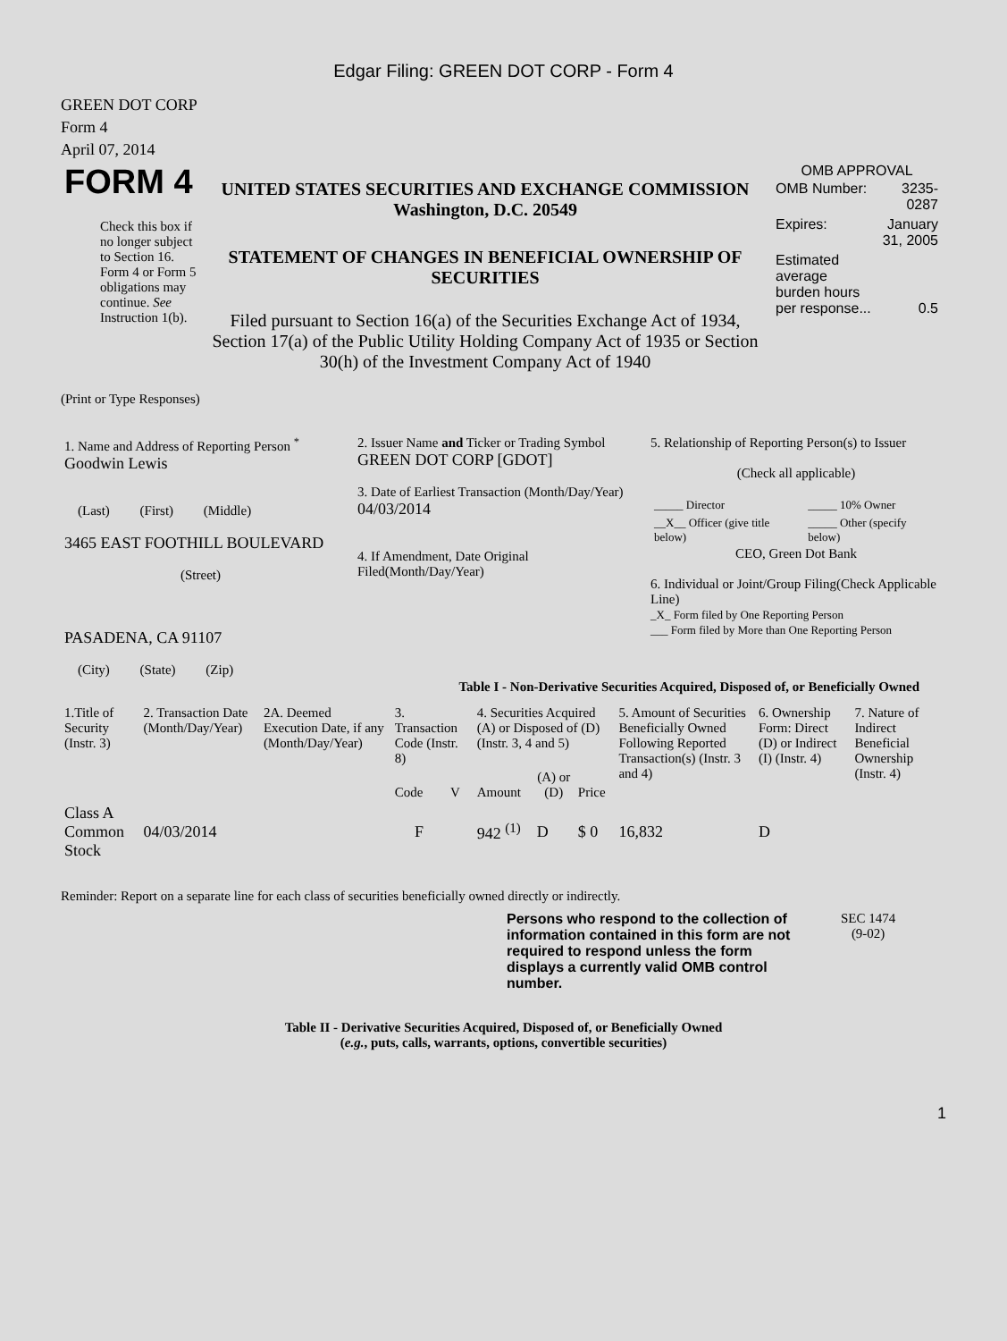Edgar Filing: GREEN DOT CORP - Form 4
GREEN DOT CORP
Form 4
April 07, 2014
| FORM 4 Check this box if no longer subject to Section 16. Form 4 or Form 5 obligations may continue. See Instruction 1(b). | UNITED STATES SECURITIES AND EXCHANGE COMMISSION Washington, D.C. 20549 STATEMENT OF CHANGES IN BENEFICIAL OWNERSHIP OF SECURITIES Filed pursuant to Section 16(a) of the Securities Exchange Act of 1934, Section 17(a) of the Public Utility Holding Company Act of 1935 or Section 30(h) of the Investment Company Act of 1940 | OMB APPROVAL / OMB Number: / 3235-0287 / / Expires: / January 31, 2005 / / Estimated average burden hours per response... / 0.5 / |
(Print or Type Responses)
| 1. Name and Address of Reporting Person <sup>*</sup> Goodwin Lewis (Last) (First) (Middle) 3465 EAST FOOTHILL BOULEVARD (Street) PASADENA, CA 91107 (City) (State) (Zip) | 2. Issuer Name and Ticker or Trading Symbol GREEN DOT CORP [GDOT] 3. Date of Earliest Transaction (Month/Day/Year) 04/03/2014 4. If Amendment, Date Original Filed(Month/Day/Year) | 5. Relationship of Reporting Person(s) to Issuer (Check all applicable) / _____ Director / _____ 10% Owner / / __X__ Officer (give title below) / _____ Other (specify below) / CEO, Green Dot Bank 6. Individual or Joint/Group Filing(Check Applicable Line) _X_ Form filed by One Reporting Person ___ Form filed by More than One Reporting Person |
Table I - Non-Derivative Securities Acquired, Disposed of, or Beneficially Owned
| 1.Title of Security (Instr. 3) | 2. Transaction Date (Month/Day/Year) | 2A. Deemed Execution Date, if any (Month/Day/Year) | 3. Transaction Code (Instr. 8) | | 4. Securities Acquired (A) or Disposed of (D) (Instr. 3, 4 and 5) | | | 5. Amount of Securities Beneficially Owned Following Reported Transaction(s) (Instr. 3 and 4) | 6. Ownership Form: Direct (D) or Indirect (I) (Instr. 4) | 7. Nature of Indirect Beneficial Ownership (Instr. 4) |
| --- | --- | --- | --- | --- | --- | --- | --- | --- | --- | --- |
| | | | Code | V | Amount | (A) or (D) | Price | | | |
| Class A Common Stock | 04/03/2014 | | F | | 942 <sup>(1)</sup> | D | $ 0 | 16,832 | D | |
Reminder: Report on a separate line for each class of securities beneficially owned directly or indirectly.
| Persons who respond to the collection of information contained in this form are not required to respond unless the form displays a currently valid OMB control number. | SEC 1474 (9-02) |
Table II - Derivative Securities Acquired, Disposed of, or Beneficially Owned
(e.g., puts, calls, warrants, options, convertible securities)
1